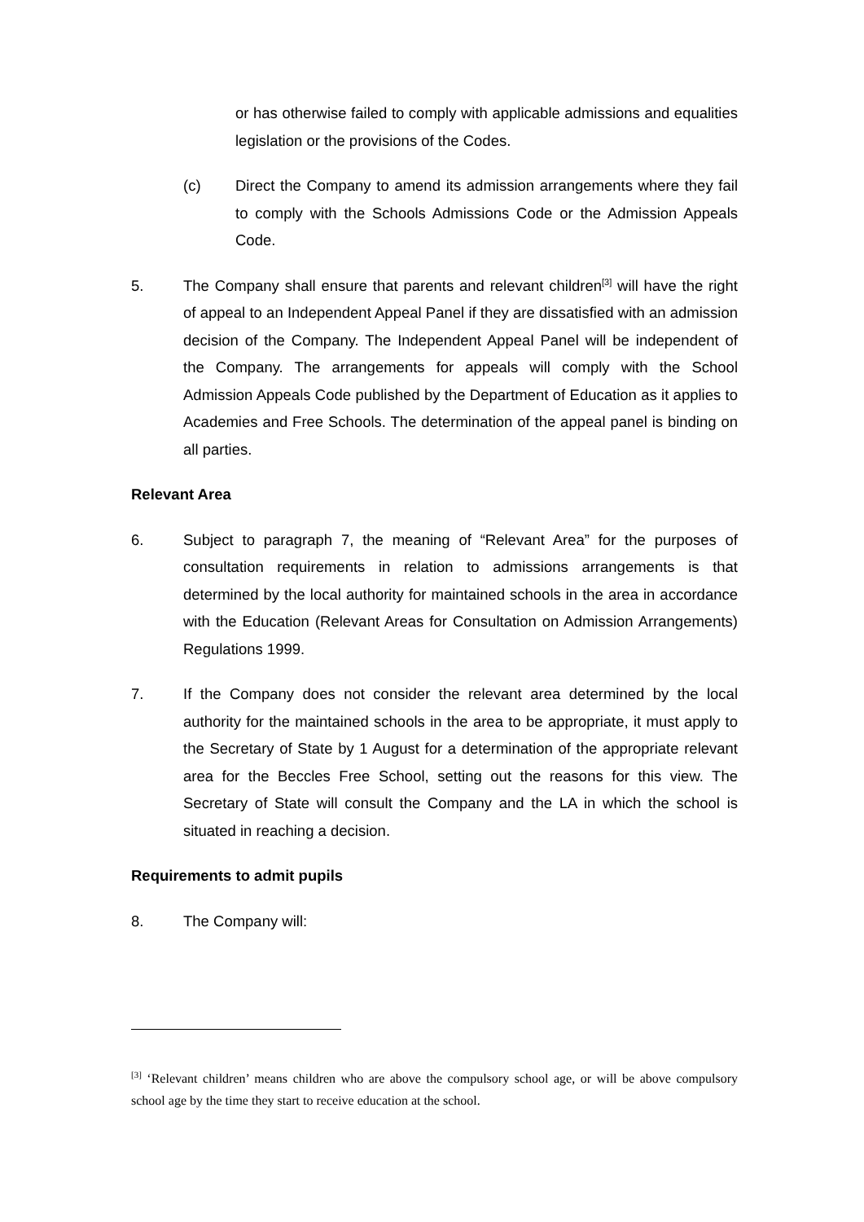or has otherwise failed to comply with applicable admissions and equalities legislation or the provisions of the Codes.
(c) Direct the Company to amend its admission arrangements where they fail to comply with the Schools Admissions Code or the Admission Appeals Code.
5. The Company shall ensure that parents and relevant children<sup>[3]</sup> will have the right of appeal to an Independent Appeal Panel if they are dissatisfied with an admission decision of the Company. The Independent Appeal Panel will be independent of the Company. The arrangements for appeals will comply with the School Admission Appeals Code published by the Department of Education as it applies to Academies and Free Schools. The determination of the appeal panel is binding on all parties.
Relevant Area
6. Subject to paragraph 7, the meaning of “Relevant Area” for the purposes of consultation requirements in relation to admissions arrangements is that determined by the local authority for maintained schools in the area in accordance with the Education (Relevant Areas for Consultation on Admission Arrangements) Regulations 1999.
7. If the Company does not consider the relevant area determined by the local authority for the maintained schools in the area to be appropriate, it must apply to the Secretary of State by 1 August for a determination of the appropriate relevant area for the Beccles Free School, setting out the reasons for this view. The Secretary of State will consult the Company and the LA in which the school is situated in reaching a decision.
Requirements to admit pupils
8. The Company will:
<sup>[3]</sup> ‘Relevant children’ means children who are above the compulsory school age, or will be above compulsory school age by the time they start to receive education at the school.